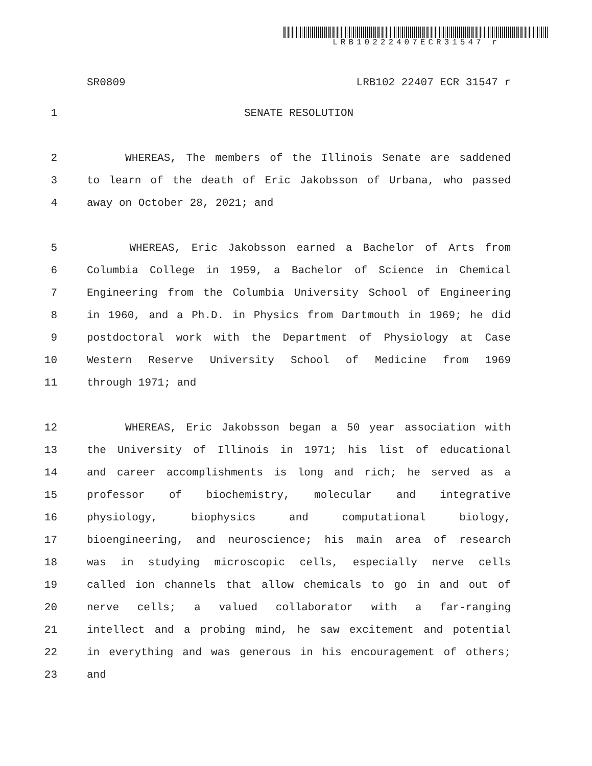LRB10222407ECR31547 r
SR0809 LRB102 22407 ECR 31547 r
1 SENATE RESOLUTION
2 WHEREAS, The members of the Illinois Senate are saddened
3 to learn of the death of Eric Jakobsson of Urbana, who passed
4 away on October 28, 2021; and
5 WHEREAS, Eric Jakobsson earned a Bachelor of Arts from
6 Columbia College in 1959, a Bachelor of Science in Chemical
7 Engineering from the Columbia University School of Engineering
8 in 1960, and a Ph.D. in Physics from Dartmouth in 1969; he did
9 postdoctoral work with the Department of Physiology at Case
10 Western Reserve University School of Medicine from 1969
11 through 1971; and
12 WHEREAS, Eric Jakobsson began a 50 year association with
13 the University of Illinois in 1971; his list of educational
14 and career accomplishments is long and rich; he served as a
15 professor of biochemistry, molecular and integrative
16 physiology, biophysics and computational biology,
17 bioengineering, and neuroscience; his main area of research
18 was in studying microscopic cells, especially nerve cells
19 called ion channels that allow chemicals to go in and out of
20 nerve cells; a valued collaborator with a far-ranging
21 intellect and a probing mind, he saw excitement and potential
22 in everything and was generous in his encouragement of others;
23 and